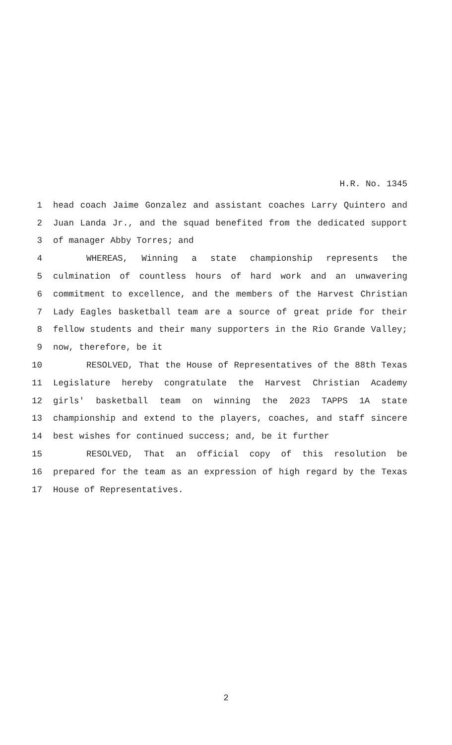H.R. No. 1345
1 head coach Jaime Gonzalez and assistant coaches Larry Quintero and
2 Juan Landa Jr., and the squad benefited from the dedicated support
3 of manager Abby Torres; and
4 WHEREAS, Winning a state championship represents the
5 culmination of countless hours of hard work and an unwavering
6 commitment to excellence, and the members of the Harvest Christian
7 Lady Eagles basketball team are a source of great pride for their
8 fellow students and their many supporters in the Rio Grande Valley;
9 now, therefore, be it
10 RESOLVED, That the House of Representatives of the 88th Texas
11 Legislature hereby congratulate the Harvest Christian Academy
12 girls' basketball team on winning the 2023 TAPPS 1A state
13 championship and extend to the players, coaches, and staff sincere
14 best wishes for continued success; and, be it further
15 RESOLVED, That an official copy of this resolution be
16 prepared for the team as an expression of high regard by the Texas
17 House of Representatives.
2